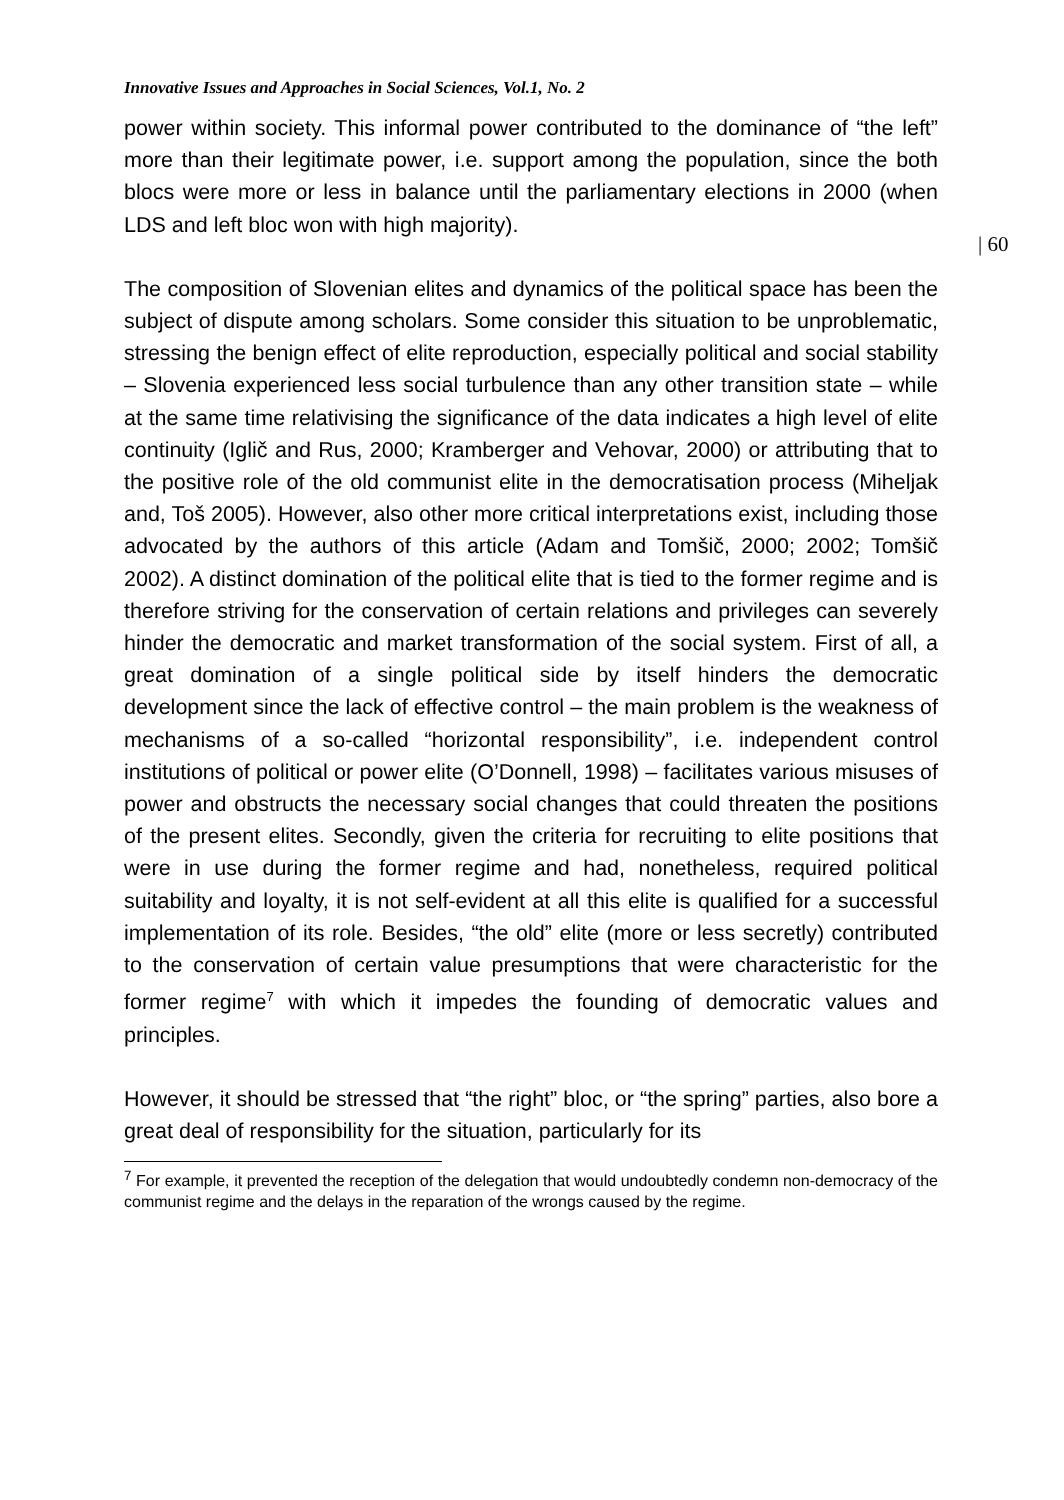| 60
Innovative Issues and Approaches in Social Sciences, Vol.1, No. 2
power within society. This informal power contributed to the dominance of “the left” more than their legitimate power, i.e. support among the population, since the both blocs were more or less in balance until the parliamentary elections in 2000 (when LDS and left bloc won with high majority).
The composition of Slovenian elites and dynamics of the political space has been the subject of dispute among scholars. Some consider this situation to be unproblematic, stressing the benign effect of elite reproduction, especially political and social stability – Slovenia experienced less social turbulence than any other transition state – while at the same time relativising the significance of the data indicates a high level of elite continuity (Iglič and Rus, 2000; Kramberger and Vehovar, 2000) or attributing that to the positive role of the old communist elite in the democratisation process (Miheljak and, Toš 2005). However, also other more critical interpretations exist, including those advocated by the authors of this article (Adam and Tomšič, 2000; 2002; Tomšič 2002). A distinct domination of the political elite that is tied to the former regime and is therefore striving for the conservation of certain relations and privileges can severely hinder the democratic and market transformation of the social system. First of all, a great domination of a single political side by itself hinders the democratic development since the lack of effective control – the main problem is the weakness of mechanisms of a so-called “horizontal responsibility”, i.e. independent control institutions of political or power elite (O’Donnell, 1998) – facilitates various misuses of power and obstructs the necessary social changes that could threaten the positions of the present elites. Secondly, given the criteria for recruiting to elite positions that were in use during the former regime and had, nonetheless, required political suitability and loyalty, it is not self-evident at all this elite is qualified for a successful implementation of its role. Besides, “the old” elite (more or less secretly) contributed to the conservation of certain value presumptions that were characteristic for the former regime<sup>7</sup> with which it impedes the founding of democratic values and principles.
However, it should be stressed that “the right” bloc, or “the spring” parties, also bore a great deal of responsibility for the situation, particularly for its
<sup>7</sup> For example, it prevented the reception of the delegation that would undoubtedly condemn non-democracy of the communist regime and the delays in the reparation of the wrongs caused by the regime.